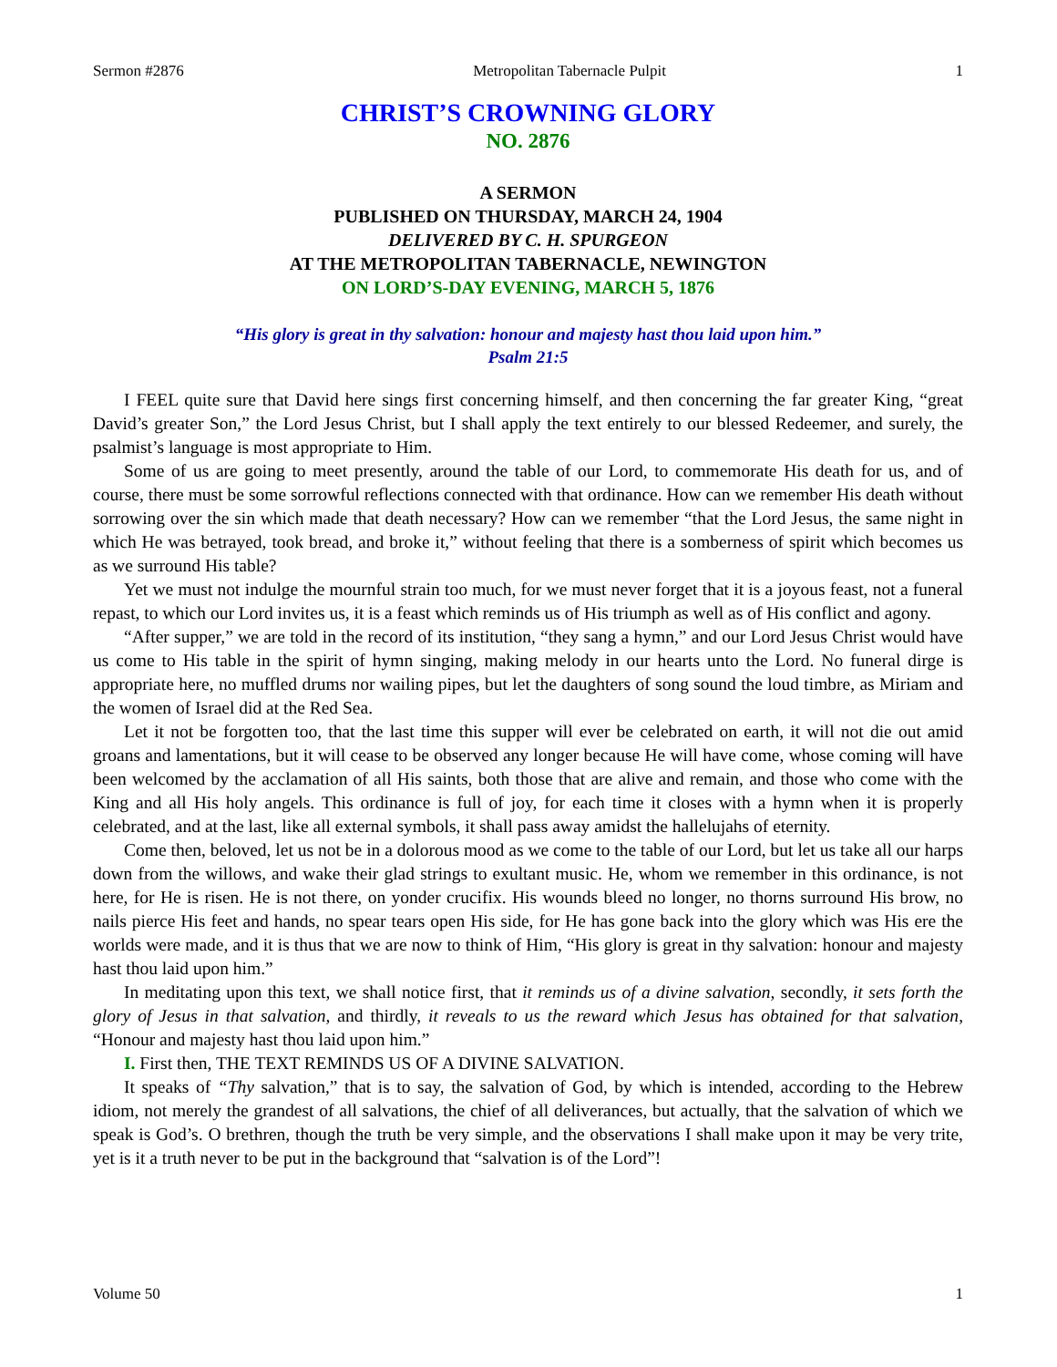Sermon #2876 Metropolitan Tabernacle Pulpit 1
CHRIST’S CROWNING GLORY
NO. 2876
A SERMON
PUBLISHED ON THURSDAY, MARCH 24, 1904
DELIVERED BY C. H. SPURGEON
AT THE METROPOLITAN TABERNACLE, NEWINGTON
ON LORD’S-DAY EVENING, MARCH 5, 1876
“His glory is great in thy salvation: honour and majesty hast thou laid upon him.”
Psalm 21:5
I FEEL quite sure that David here sings first concerning himself, and then concerning the far greater King, “great David’s greater Son,” the Lord Jesus Christ, but I shall apply the text entirely to our blessed Redeemer, and surely, the psalmist’s language is most appropriate to Him.
Some of us are going to meet presently, around the table of our Lord, to commemorate His death for us, and of course, there must be some sorrowful reflections connected with that ordinance. How can we remember His death without sorrowing over the sin which made that death necessary? How can we remember “that the Lord Jesus, the same night in which He was betrayed, took bread, and broke it,” without feeling that there is a somberness of spirit which becomes us as we surround His table?
Yet we must not indulge the mournful strain too much, for we must never forget that it is a joyous feast, not a funeral repast, to which our Lord invites us, it is a feast which reminds us of His triumph as well as of His conflict and agony.
“After supper,” we are told in the record of its institution, “they sang a hymn,” and our Lord Jesus Christ would have us come to His table in the spirit of hymn singing, making melody in our hearts unto the Lord. No funeral dirge is appropriate here, no muffled drums nor wailing pipes, but let the daughters of song sound the loud timbre, as Miriam and the women of Israel did at the Red Sea.
Let it not be forgotten too, that the last time this supper will ever be celebrated on earth, it will not die out amid groans and lamentations, but it will cease to be observed any longer because He will have come, whose coming will have been welcomed by the acclamation of all His saints, both those that are alive and remain, and those who come with the King and all His holy angels. This ordinance is full of joy, for each time it closes with a hymn when it is properly celebrated, and at the last, like all external symbols, it shall pass away amidst the hallelujahs of eternity.
Come then, beloved, let us not be in a dolorous mood as we come to the table of our Lord, but let us take all our harps down from the willows, and wake their glad strings to exultant music. He, whom we remember in this ordinance, is not here, for He is risen. He is not there, on yonder crucifix. His wounds bleed no longer, no thorns surround His brow, no nails pierce His feet and hands, no spear tears open His side, for He has gone back into the glory which was His ere the worlds were made, and it is thus that we are now to think of Him, “His glory is great in thy salvation: honour and majesty hast thou laid upon him.”
In meditating upon this text, we shall notice first, that it reminds us of a divine salvation, secondly, it sets forth the glory of Jesus in that salvation, and thirdly, it reveals to us the reward which Jesus has obtained for that salvation, “Honour and majesty hast thou laid upon him.”
I. First then, THE TEXT REMINDS US OF A DIVINE SALVATION.
It speaks of “Thy salvation,” that is to say, the salvation of God, by which is intended, according to the Hebrew idiom, not merely the grandest of all salvations, the chief of all deliverances, but actually, that the salvation of which we speak is God’s. O brethren, though the truth be very simple, and the observations I shall make upon it may be very trite, yet is it a truth never to be put in the background that “salvation is of the Lord”!
Volume 50 1